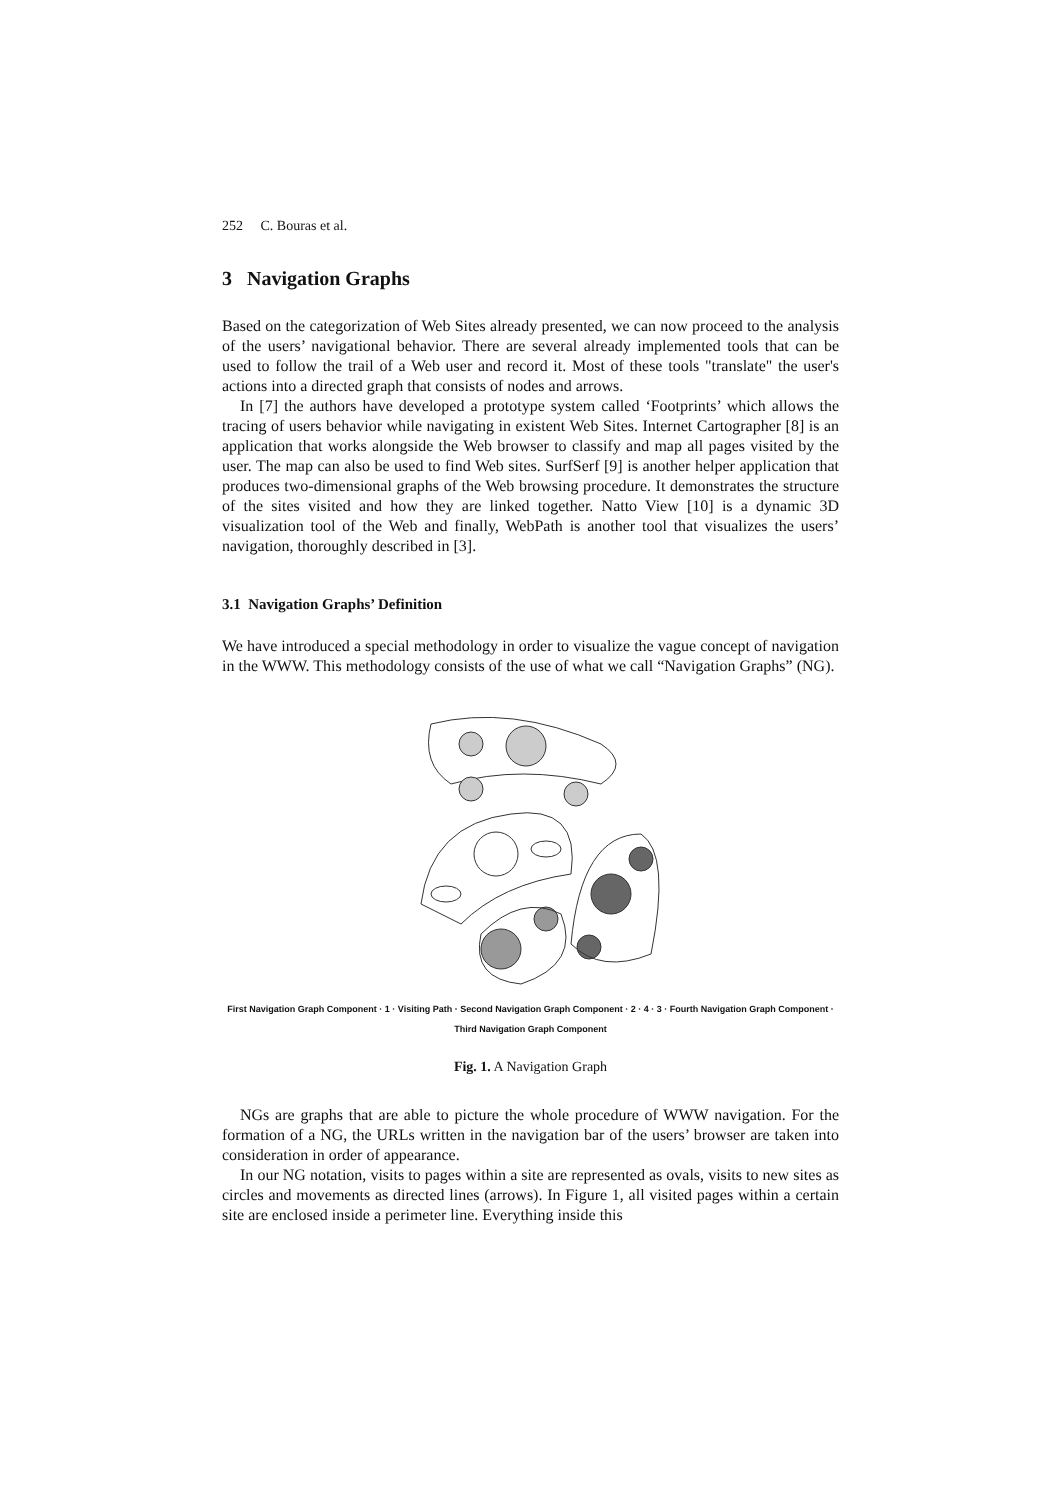252 C. Bouras et al.
3 Navigation Graphs
Based on the categorization of Web Sites already presented, we can now proceed to the analysis of the users’ navigational behavior. There are several already implemented tools that can be used to follow the trail of a Web user and record it. Most of these tools "translate" the user's actions into a directed graph that consists of nodes and arrows.
In [7] the authors have developed a prototype system called ‘Footprints’ which allows the tracing of users behavior while navigating in existent Web Sites. Internet Cartographer [8] is an application that works alongside the Web browser to classify and map all pages visited by the user. The map can also be used to find Web sites. SurfSerf [9] is another helper application that produces two-dimensional graphs of the Web browsing procedure. It demonstrates the structure of the sites visited and how they are linked together. Natto View [10] is a dynamic 3D visualization tool of the Web and finally, WebPath is another tool that visualizes the users’ navigation, thoroughly described in [3].
3.1 Navigation Graphs’ Definition
We have introduced a special methodology in order to visualize the vague concept of navigation in the WWW. This methodology consists of the use of what we call “Navigation Graphs” (NG).
First Navigation Graph Component · 1 · Visiting Path · Second Navigation Graph Component · 2 · 4 · 3 · Fourth Navigation Graph Component · Third Navigation Graph Component
Fig. 1. A Navigation Graph
NGs are graphs that are able to picture the whole procedure of WWW navigation. For the formation of a NG, the URLs written in the navigation bar of the users’ browser are taken into consideration in order of appearance.
In our NG notation, visits to pages within a site are represented as ovals, visits to new sites as circles and movements as directed lines (arrows). In Figure 1, all visited pages within a certain site are enclosed inside a perimeter line. Everything inside this